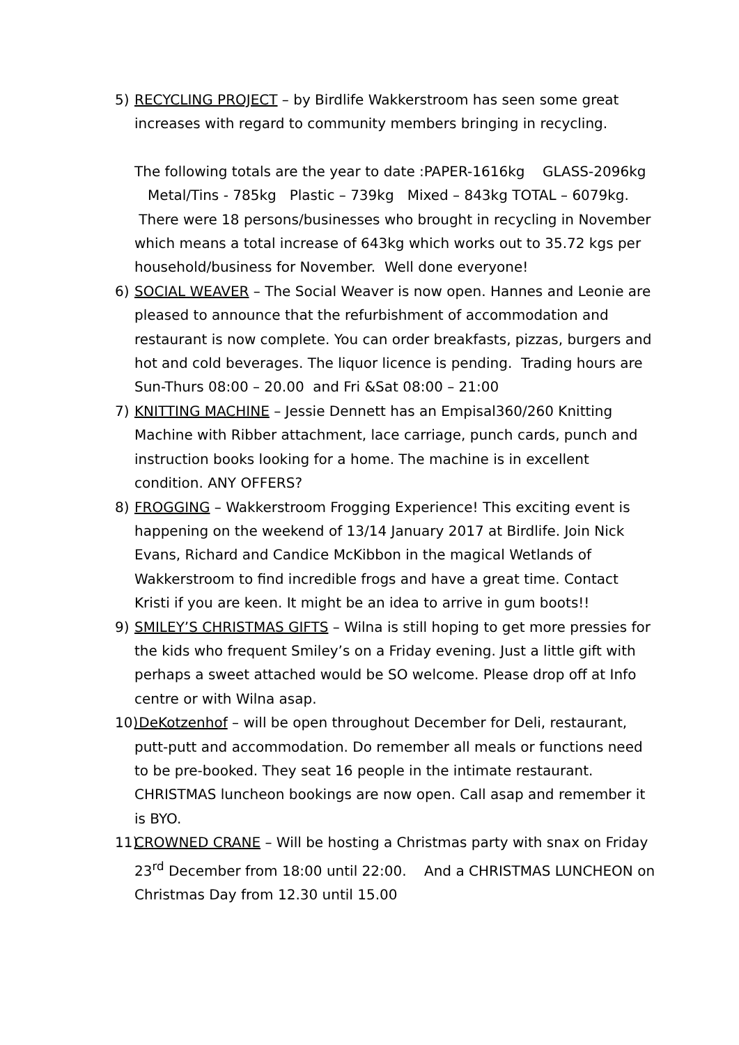5) RECYCLING PROJECT – by Birdlife Wakkerstroom has seen some great increases with regard to community members bringing in recycling.
The following totals are the year to date :PAPER-1616kg GLASS-2096kg Metal/Tins - 785kg Plastic – 739kg Mixed – 843kg TOTAL – 6079kg. There were 18 persons/businesses who brought in recycling in November which means a total increase of 643kg which works out to 35.72 kgs per household/business for November. Well done everyone!
6) SOCIAL WEAVER – The Social Weaver is now open. Hannes and Leonie are pleased to announce that the refurbishment of accommodation and restaurant is now complete. You can order breakfasts, pizzas, burgers and hot and cold beverages. The liquor licence is pending. Trading hours are Sun-Thurs 08:00 – 20.00 and Fri &Sat 08:00 – 21:00
7) KNITTING MACHINE – Jessie Dennett has an Empisal360/260 Knitting Machine with Ribber attachment, lace carriage, punch cards, punch and instruction books looking for a home. The machine is in excellent condition. ANY OFFERS?
8) FROGGING – Wakkerstroom Frogging Experience! This exciting event is happening on the weekend of 13/14 January 2017 at Birdlife. Join Nick Evans, Richard and Candice McKibbon in the magical Wetlands of Wakkerstroom to find incredible frogs and have a great time. Contact Kristi if you are keen. It might be an idea to arrive in gum boots!!
9) SMILEY’S CHRISTMAS GIFTS – Wilna is still hoping to get more pressies for the kids who frequent Smiley’s on a Friday evening. Just a little gift with perhaps a sweet attached would be SO welcome. Please drop off at Info centre or with Wilna asap.
10)
DeKotzenhof – will be open throughout December for Deli, restaurant, putt-putt and accommodation. Do remember all meals or functions need to be pre-booked. They seat 16 people in the intimate restaurant. CHRISTMAS luncheon bookings are now open. Call asap and remember it is BYO.
11)
CROWNED CRANE – Will be hosting a Christmas party with snax on Friday 23<sup>rd</sup> December from 18:00 until 22:00. And a CHRISTMAS LUNCHEON on Christmas Day from 12.30 until 15.00